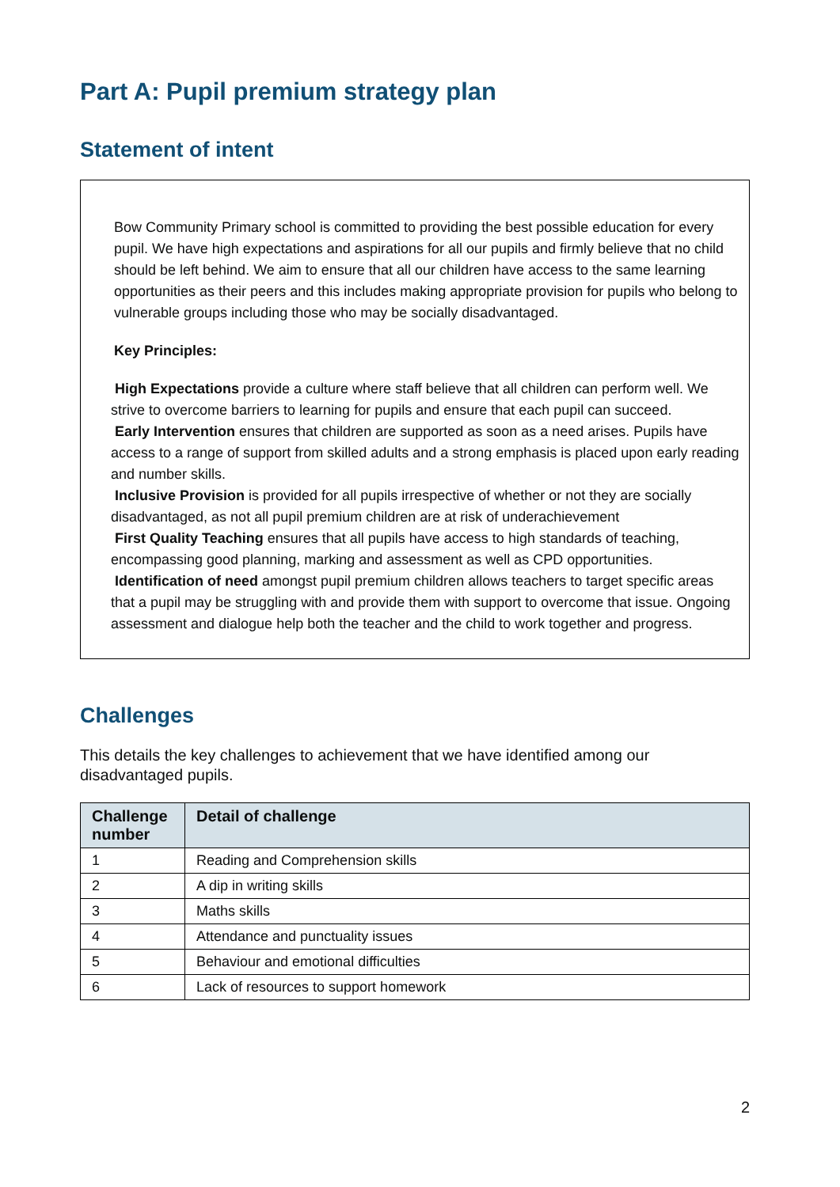Part A: Pupil premium strategy plan
Statement of intent
Bow Community Primary school is committed to providing the best possible education for every pupil. We have high expectations and aspirations for all our pupils and firmly believe that no child should be left behind. We aim to ensure that all our children have access to the same learning opportunities as their peers and this includes making appropriate provision for pupils who belong to vulnerable groups including those who may be socially disadvantaged.
Key Principles:
High Expectations provide a culture where staff believe that all children can perform well. We strive to overcome barriers to learning for pupils and ensure that each pupil can succeed.
Early Intervention ensures that children are supported as soon as a need arises. Pupils have access to a range of support from skilled adults and a strong emphasis is placed upon early reading and number skills.
Inclusive Provision is provided for all pupils irrespective of whether or not they are socially disadvantaged, as not all pupil premium children are at risk of underachievement
First Quality Teaching ensures that all pupils have access to high standards of teaching, encompassing good planning, marking and assessment as well as CPD opportunities.
Identification of need amongst pupil premium children allows teachers to target specific areas that a pupil may be struggling with and provide them with support to overcome that issue. Ongoing assessment and dialogue help both the teacher and the child to work together and progress.
Challenges
This details the key challenges to achievement that we have identified among our disadvantaged pupils.
| Challenge number | Detail of challenge |
| --- | --- |
| 1 | Reading and Comprehension skills |
| 2 | A dip in writing skills |
| 3 | Maths skills |
| 4 | Attendance and punctuality issues |
| 5 | Behaviour and emotional difficulties |
| 6 | Lack of resources to support homework |
2